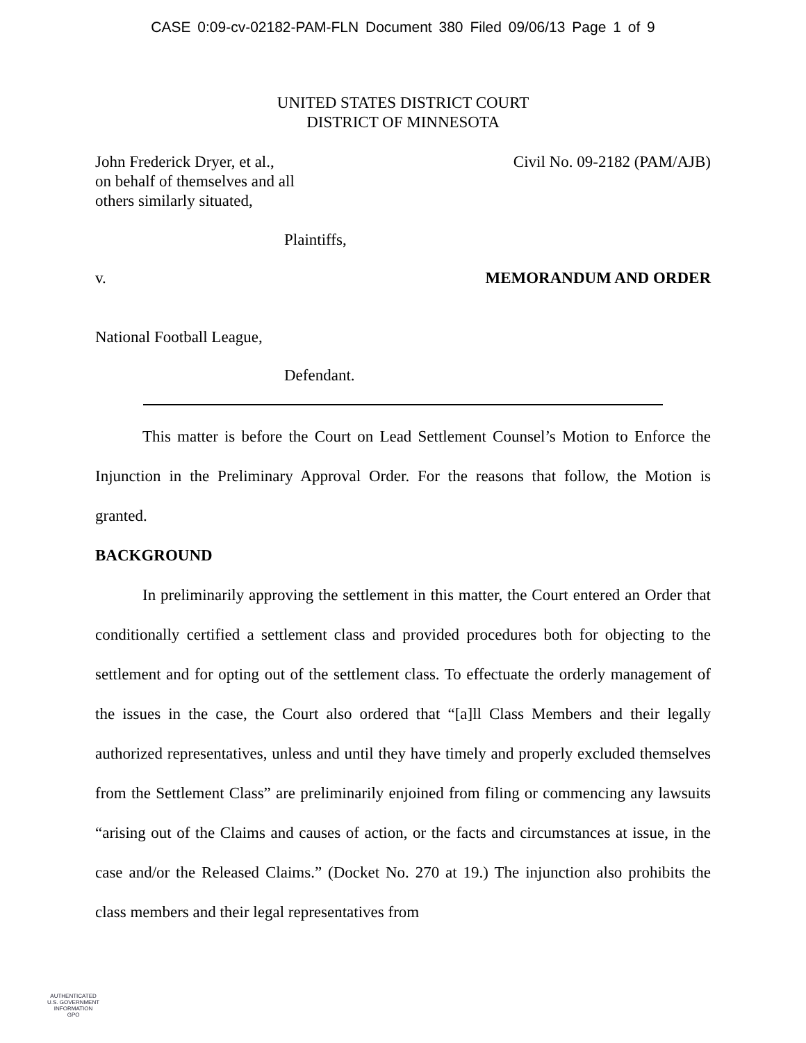CASE 0:09-cv-02182-PAM-FLN Document 380 Filed 09/06/13 Page 1 of 9
UNITED STATES DISTRICT COURT
DISTRICT OF MINNESOTA
John Frederick Dryer, et al.,
on behalf of themselves and all
others similarly situated,
Civil No. 09-2182 (PAM/AJB)
Plaintiffs,
v. MEMORANDUM AND ORDER
National Football League,
Defendant.
This matter is before the Court on Lead Settlement Counsel’s Motion to Enforce the Injunction in the Preliminary Approval Order. For the reasons that follow, the Motion is granted.
BACKGROUND
In preliminarily approving the settlement in this matter, the Court entered an Order that conditionally certified a settlement class and provided procedures both for objecting to the settlement and for opting out of the settlement class. To effectuate the orderly management of the issues in the case, the Court also ordered that “[a]ll Class Members and their legally authorized representatives, unless and until they have timely and properly excluded themselves from the Settlement Class” are preliminarily enjoined from filing or commencing any lawsuits “arising out of the Claims and causes of action, or the facts and circumstances at issue, in the case and/or the Released Claims.” (Docket No. 270 at 19.) The injunction also prohibits the class members and their legal representatives from
AUTHENTICATED
U.S. GOVERNMENT
INFORMATION
GPO